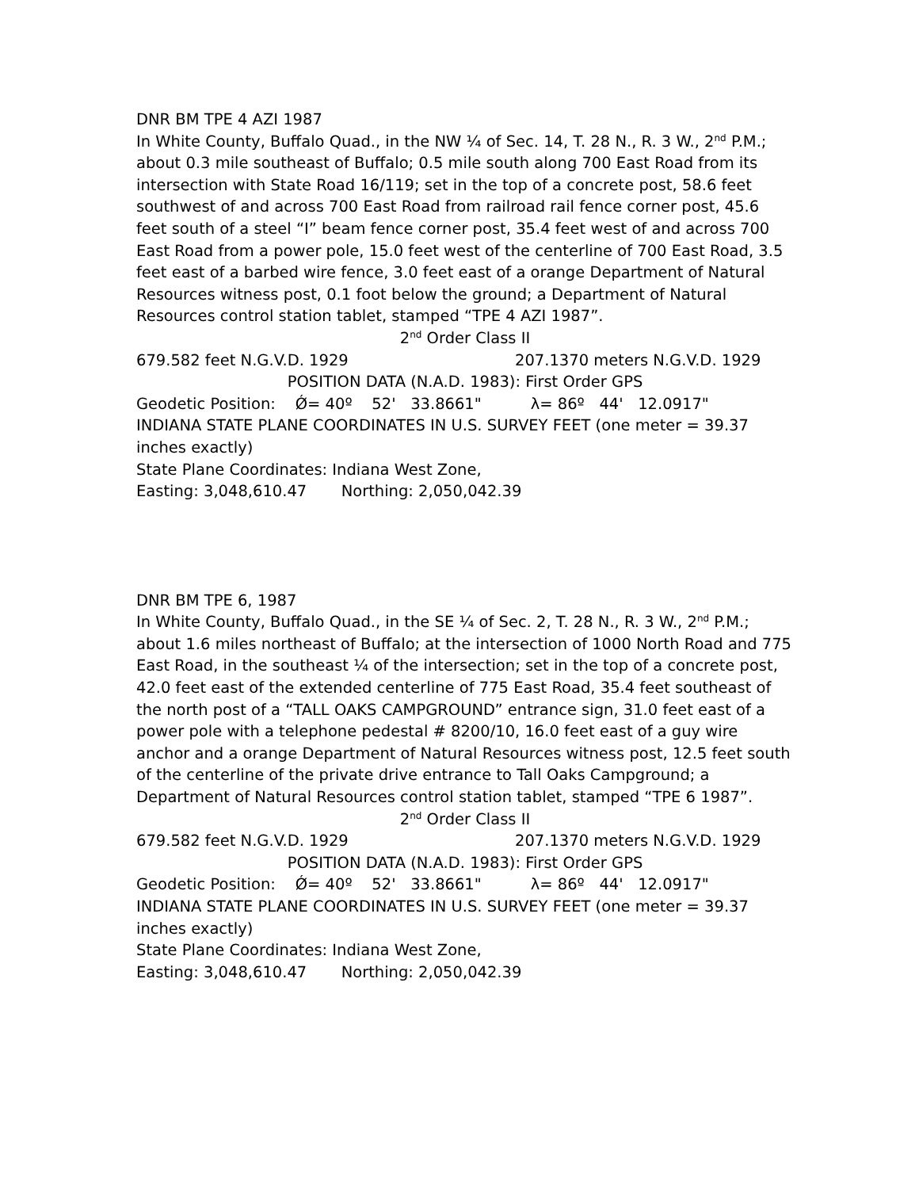DNR BM TPE 4 AZI 1987
In White County, Buffalo Quad., in the NW ¼ of Sec. 14, T. 28 N., R. 3 W., 2<sup>nd</sup> P.M.; about 0.3 mile southeast of Buffalo; 0.5 mile south along 700 East Road from its intersection with State Road 16/119; set in the top of a concrete post, 58.6 feet southwest of and across 700 East Road from railroad rail fence corner post, 45.6 feet south of a steel “I” beam fence corner post, 35.4 feet west of and across 700 East Road from a power pole, 15.0 feet west of the centerline of 700 East Road, 3.5 feet east of a barbed wire fence, 3.0 feet east of a orange Department of Natural Resources witness post, 0.1 foot below the ground; a Department of Natural Resources control station tablet, stamped “TPE 4 AZI 1987”.
2<sup>nd</sup> Order Class II
679.582 feet N.G.V.D. 1929 207.1370 meters N.G.V.D. 1929
POSITION DATA (N.A.D. 1983): First Order GPS
Geodetic Position: Ǿ= 40º 52' 33.8661" λ= 86º 44' 12.0917"
INDIANA STATE PLANE COORDINATES IN U.S. SURVEY FEET (one meter = 39.37 inches exactly)
State Plane Coordinates: Indiana West Zone,
Easting: 3,048,610.47 Northing: 2,050,042.39
DNR BM TPE 6, 1987
In White County, Buffalo Quad., in the SE ¼ of Sec. 2, T. 28 N., R. 3 W., 2<sup>nd</sup> P.M.; about 1.6 miles northeast of Buffalo; at the intersection of 1000 North Road and 775 East Road, in the southeast ¼ of the intersection; set in the top of a concrete post, 42.0 feet east of the extended centerline of 775 East Road, 35.4 feet southeast of the north post of a “TALL OAKS CAMPGROUND” entrance sign, 31.0 feet east of a power pole with a telephone pedestal # 8200/10, 16.0 feet east of a guy wire anchor and a orange Department of Natural Resources witness post, 12.5 feet south of the centerline of the private drive entrance to Tall Oaks Campground; a Department of Natural Resources control station tablet, stamped “TPE 6 1987”.
2<sup>nd</sup> Order Class II
679.582 feet N.G.V.D. 1929 207.1370 meters N.G.V.D. 1929
POSITION DATA (N.A.D. 1983): First Order GPS
Geodetic Position: Ǿ= 40º 52' 33.8661" λ= 86º 44' 12.0917"
INDIANA STATE PLANE COORDINATES IN U.S. SURVEY FEET (one meter = 39.37 inches exactly)
State Plane Coordinates: Indiana West Zone,
Easting: 3,048,610.47 Northing: 2,050,042.39